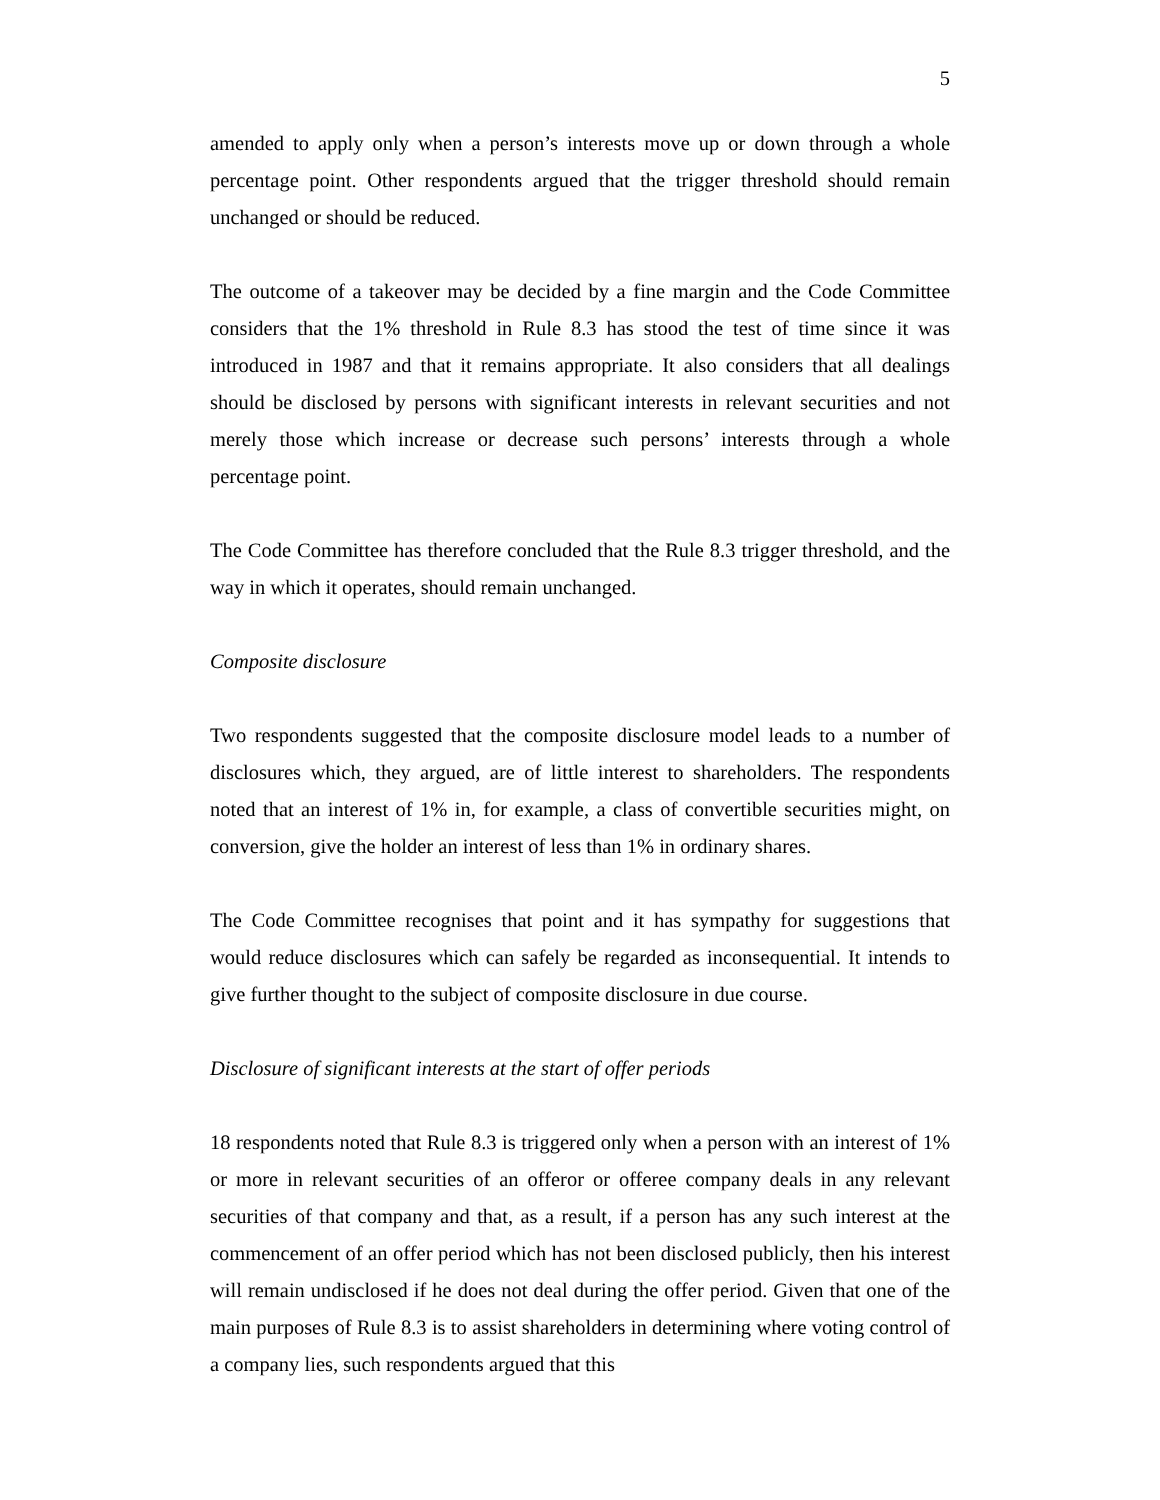5
amended to apply only when a person’s interests move up or down through a whole percentage point. Other respondents argued that the trigger threshold should remain unchanged or should be reduced.
The outcome of a takeover may be decided by a fine margin and the Code Committee considers that the 1% threshold in Rule 8.3 has stood the test of time since it was introduced in 1987 and that it remains appropriate. It also considers that all dealings should be disclosed by persons with significant interests in relevant securities and not merely those which increase or decrease such persons’ interests through a whole percentage point.
The Code Committee has therefore concluded that the Rule 8.3 trigger threshold, and the way in which it operates, should remain unchanged.
Composite disclosure
Two respondents suggested that the composite disclosure model leads to a number of disclosures which, they argued, are of little interest to shareholders. The respondents noted that an interest of 1% in, for example, a class of convertible securities might, on conversion, give the holder an interest of less than 1% in ordinary shares.
The Code Committee recognises that point and it has sympathy for suggestions that would reduce disclosures which can safely be regarded as inconsequential. It intends to give further thought to the subject of composite disclosure in due course.
Disclosure of significant interests at the start of offer periods
18 respondents noted that Rule 8.3 is triggered only when a person with an interest of 1% or more in relevant securities of an offeror or offeree company deals in any relevant securities of that company and that, as a result, if a person has any such interest at the commencement of an offer period which has not been disclosed publicly, then his interest will remain undisclosed if he does not deal during the offer period. Given that one of the main purposes of Rule 8.3 is to assist shareholders in determining where voting control of a company lies, such respondents argued that this